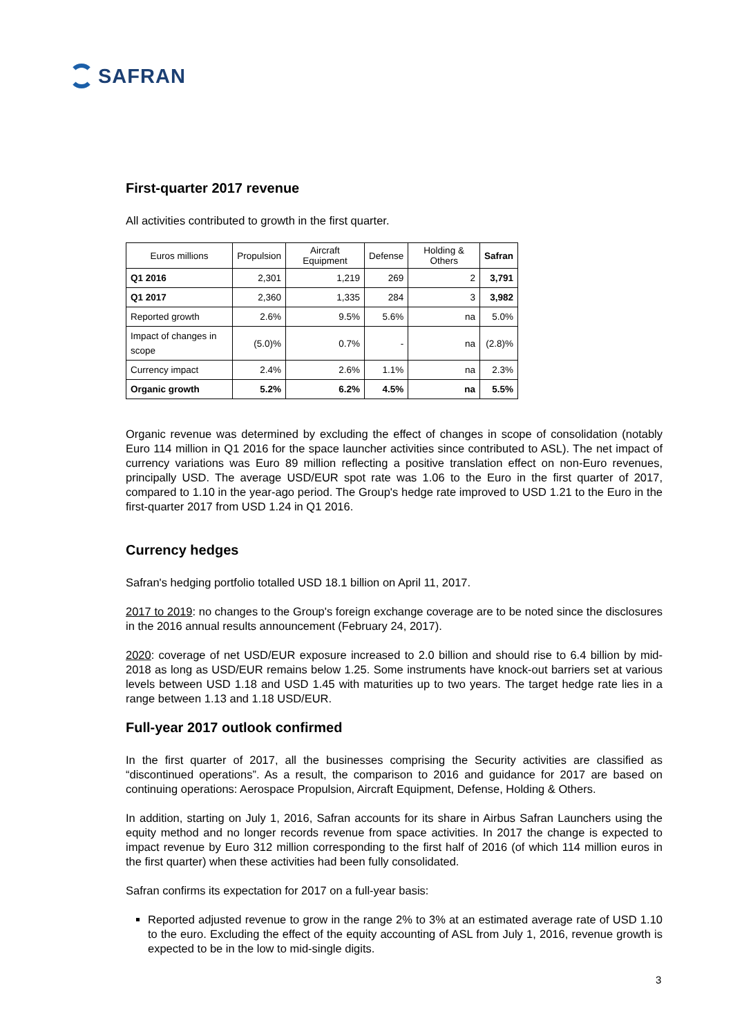SAFRAN
First-quarter 2017 revenue
All activities contributed to growth in the first quarter.
| Euros millions | Propulsion | Aircraft Equipment | Defense | Holding & Others | Safran |
| --- | --- | --- | --- | --- | --- |
| Q1 2016 | 2,301 | 1,219 | 269 | 2 | 3,791 |
| Q1 2017 | 2,360 | 1,335 | 284 | 3 | 3,982 |
| Reported growth | 2.6% | 9.5% | 5.6% | na | 5.0% |
| Impact of changes in scope | (5.0)% | 0.7% | - | na | (2.8)% |
| Currency impact | 2.4% | 2.6% | 1.1% | na | 2.3% |
| Organic growth | 5.2% | 6.2% | 4.5% | na | 5.5% |
Organic revenue was determined by excluding the effect of changes in scope of consolidation (notably Euro 114 million in Q1 2016 for the space launcher activities since contributed to ASL). The net impact of currency variations was Euro 89 million reflecting a positive translation effect on non-Euro revenues, principally USD. The average USD/EUR spot rate was 1.06 to the Euro in the first quarter of 2017, compared to 1.10 in the year-ago period. The Group's hedge rate improved to USD 1.21 to the Euro in the first-quarter 2017 from USD 1.24 in Q1 2016.
Currency hedges
Safran's hedging portfolio totalled USD 18.1 billion on April 11, 2017.
2017 to 2019: no changes to the Group's foreign exchange coverage are to be noted since the disclosures in the 2016 annual results announcement (February 24, 2017).
2020: coverage of net USD/EUR exposure increased to 2.0 billion and should rise to 6.4 billion by mid-2018 as long as USD/EUR remains below 1.25. Some instruments have knock-out barriers set at various levels between USD 1.18 and USD 1.45 with maturities up to two years. The target hedge rate lies in a range between 1.13 and 1.18 USD/EUR.
Full-year 2017 outlook confirmed
In the first quarter of 2017, all the businesses comprising the Security activities are classified as “discontinued operations”. As a result, the comparison to 2016 and guidance for 2017 are based on continuing operations: Aerospace Propulsion, Aircraft Equipment, Defense, Holding & Others.
In addition, starting on July 1, 2016, Safran accounts for its share in Airbus Safran Launchers using the equity method and no longer records revenue from space activities. In 2017 the change is expected to impact revenue by Euro 312 million corresponding to the first half of 2016 (of which 114 million euros in the first quarter) when these activities had been fully consolidated.
Safran confirms its expectation for 2017 on a full-year basis:
Reported adjusted revenue to grow in the range 2% to 3% at an estimated average rate of USD 1.10 to the euro. Excluding the effect of the equity accounting of ASL from July 1, 2016, revenue growth is expected to be in the low to mid-single digits.
3